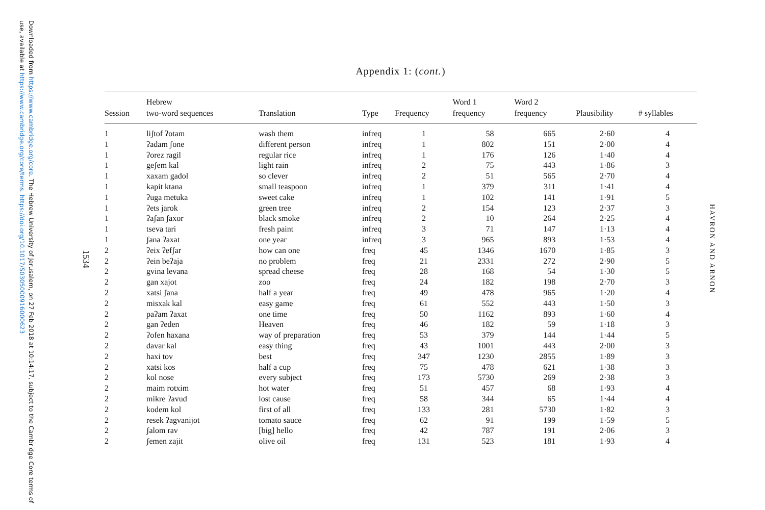Downloaded from https://www.cambridge.org/core. The Hebrew University of Jerusalem, on 27 Feb 2018 at 10:14:17, subject to the Cambridge Core terms of use, available at https://www.cambridge.org/core/terms. https://doi.org/10.1017/S0305000916000623
1534
HAVRON AND ARNON
Appendix 1: (cont.)
| Session | Hebrew two-word sequences | Translation | Type | Frequency | Word 1 frequency | Word 2 frequency | Plausibility | # syllables |
| --- | --- | --- | --- | --- | --- | --- | --- | --- |
| 1 | liʃtof ʔotam | wash them | infreq | 1 | 58 | 665 | 2·60 | 4 |
| 1 | ʔadam ʃone | different person | infreq | 1 | 802 | 151 | 2·00 | 4 |
| 1 | ʔorez ragil | regular rice | infreq | 1 | 176 | 126 | 1·40 | 4 |
| 1 | geʃem kal | light rain | infreq | 2 | 75 | 443 | 1·86 | 3 |
| 1 | xaxam gadol | so clever | infreq | 2 | 51 | 565 | 2·70 | 4 |
| 1 | kapit ktana | small teaspoon | infreq | 1 | 379 | 311 | 1·41 | 4 |
| 1 | ʔuga metuka | sweet cake | infreq | 1 | 102 | 141 | 1·91 | 5 |
| 1 | ʔets jarok | green tree | infreq | 2 | 154 | 123 | 2·37 | 3 |
| 1 | ʔaʃan ʃaxor | black smoke | infreq | 2 | 10 | 264 | 2·25 | 4 |
| 1 | tseva tari | fresh paint | infreq | 3 | 71 | 147 | 1·13 | 4 |
| 1 | ʃana ʔaxat | one year | infreq | 3 | 965 | 893 | 1·53 | 4 |
| 2 | ʔeix ʔefʃar | how can one | freq | 45 | 1346 | 1670 | 1·85 | 3 |
| 2 | ʔein beʔaja | no problem | freq | 21 | 2331 | 272 | 2·90 | 5 |
| 2 | gvina levana | spread cheese | freq | 28 | 168 | 54 | 1·30 | 5 |
| 2 | gan xajot | zoo | freq | 24 | 182 | 198 | 2·70 | 3 |
| 2 | xatsi ʃana | half a year | freq | 49 | 478 | 965 | 1·20 | 4 |
| 2 | misxak kal | easy game | freq | 61 | 552 | 443 | 1·50 | 3 |
| 2 | paʔam ʔaxat | one time | freq | 50 | 1162 | 893 | 1·60 | 4 |
| 2 | gan ʔeden | Heaven | freq | 46 | 182 | 59 | 1·18 | 3 |
| 2 | ʔofen haxana | way of preparation | freq | 53 | 379 | 144 | 1·44 | 5 |
| 2 | davar kal | easy thing | freq | 43 | 1001 | 443 | 2·00 | 3 |
| 2 | haxi tov | best | freq | 347 | 1230 | 2855 | 1·89 | 3 |
| 2 | xatsi kos | half a cup | freq | 75 | 478 | 621 | 1·38 | 3 |
| 2 | kol nose | every subject | freq | 173 | 5730 | 269 | 2·38 | 3 |
| 2 | maim rotxim | hot water | freq | 51 | 457 | 68 | 1·93 | 4 |
| 2 | mikre ʔavud | lost cause | freq | 58 | 344 | 65 | 1·44 | 4 |
| 2 | kodem kol | first of all | freq | 133 | 281 | 5730 | 1·82 | 3 |
| 2 | resek ʔagvanijot | tomato sauce | freq | 62 | 91 | 199 | 1·59 | 5 |
| 2 | ʃalom rav | [big] hello | freq | 42 | 787 | 191 | 2·06 | 3 |
| 2 | ʃemen zajit | olive oil | freq | 131 | 523 | 181 | 1·93 | 4 |